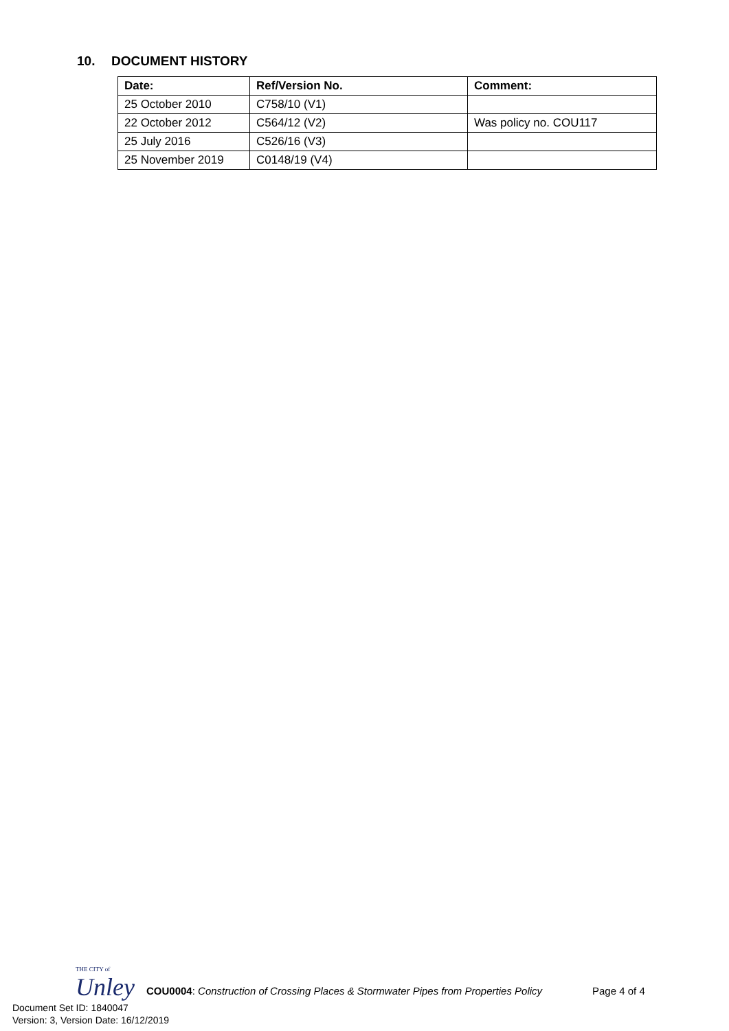10. DOCUMENT HISTORY
| Date: | Ref/Version No. | Comment: |
| --- | --- | --- |
| 25 October 2010 | C758/10 (V1) | |
| 22 October 2012 | C564/12 (V2) | Was policy no. COU117 |
| 25 July 2016 | C526/16 (V3) | |
| 25 November 2019 | C0148/19 (V4) | |
THE CITY of
Unley
COU0004: Construction of Crossing Places & Stormwater Pipes from Properties Policy
Page 4 of 4
Document Set ID: 1840047
Version: 3, Version Date: 16/12/2019